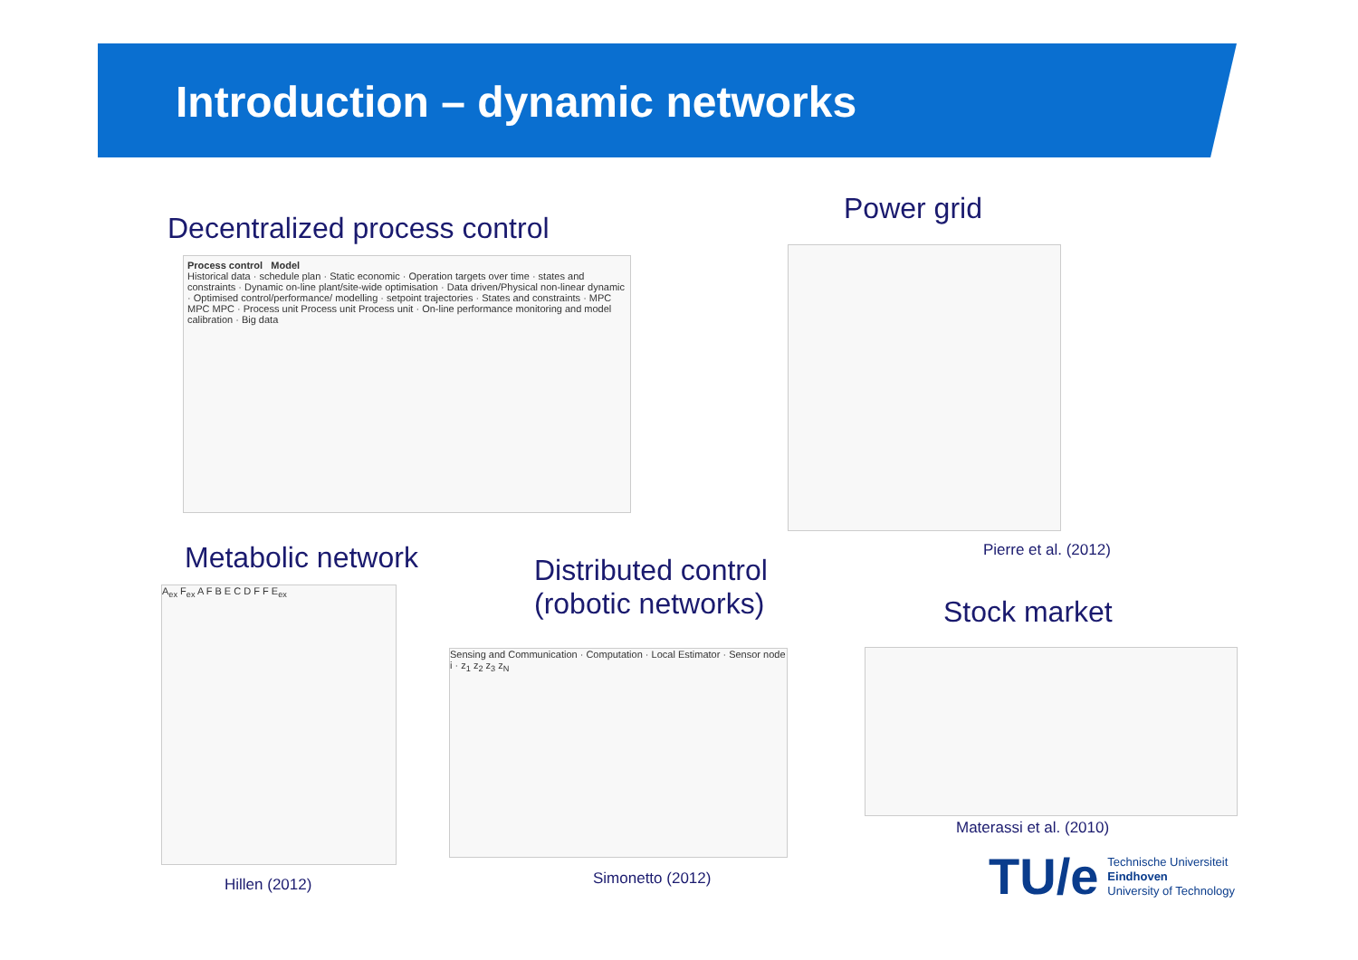Introduction – dynamic networks
Decentralized process control
Process control Model
Historical data · schedule plan · Static economic · Operation targets over time · states and constraints · Dynamic on-line plant/site-wide optimisation · Data driven/Physical non-linear dynamic · Optimised control/performance/ modelling · setpoint trajectories · States and constraints · MPC MPC MPC · Process unit Process unit Process unit · On-line performance monitoring and model calibration · Big data
Power grid
Pierre et al. (2012)
Metabolic network
A<sub>ex</sub> F<sub>ex</sub> A F B E C D F F E<sub>ex</sub>
Hillen (2012)
Distributed control
(robotic networks)
Sensing and Communication · Computation · Local Estimator · Sensor node i · z<sub>1</sub> z<sub>2</sub> z<sub>3</sub> z<sub>N</sub>
Simonetto (2012)
Stock market
Materassi et al. (2010)
TU/e Technische Universiteit
Eindhoven
University of Technology